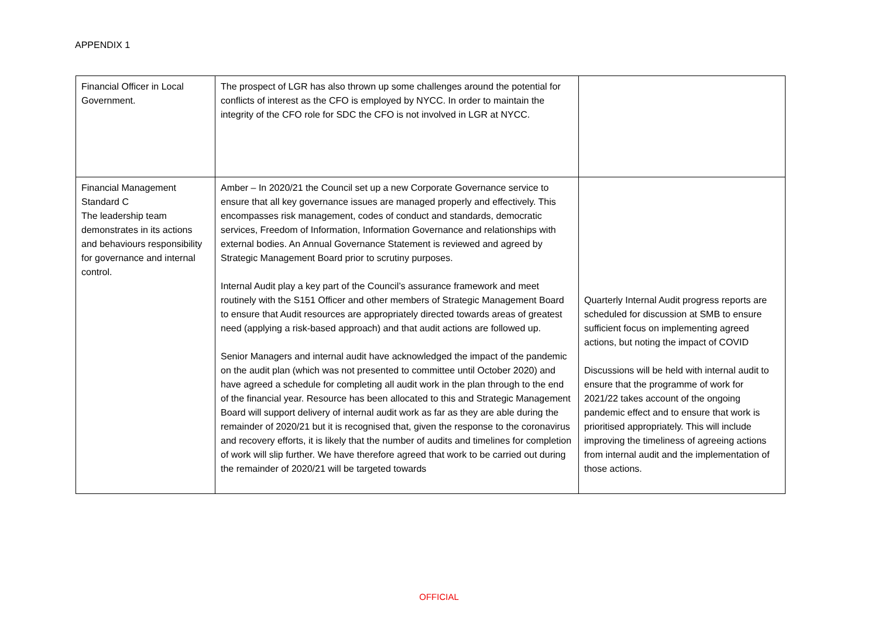APPENDIX 1
| Financial Officer in Local Government. | The prospect of LGR has also thrown up some challenges around the potential for conflicts of interest as the CFO is employed by NYCC. In order to maintain the integrity of the CFO role for SDC the CFO is not involved in LGR at NYCC. | |
| Financial Management Standard C The leadership team demonstrates in its actions and behaviours responsibility for governance and internal control. | Amber – In 2020/21 the Council set up a new Corporate Governance service to ensure that all key governance issues are managed properly and effectively. This encompasses risk management, codes of conduct and standards, democratic services, Freedom of Information, Information Governance and relationships with external bodies. An Annual Governance Statement is reviewed and agreed by Strategic Management Board prior to scrutiny purposes. Internal Audit play a key part of the Council’s assurance framework and meet routinely with the S151 Officer and other members of Strategic Management Board to ensure that Audit resources are appropriately directed towards areas of greatest need (applying a risk-based approach) and that audit actions are followed up. Senior Managers and internal audit have acknowledged the impact of the pandemic on the audit plan (which was not presented to committee until October 2020) and have agreed a schedule for completing all audit work in the plan through to the end of the financial year. Resource has been allocated to this and Strategic Management Board will support delivery of internal audit work as far as they are able during the remainder of 2020/21 but it is recognised that, given the response to the coronavirus and recovery efforts, it is likely that the number of audits and timelines for completion of work will slip further. We have therefore agreed that work to be carried out during the remainder of 2020/21 will be targeted towards | Quarterly Internal Audit progress reports are scheduled for discussion at SMB to ensure sufficient focus on implementing agreed actions, but noting the impact of COVID Discussions will be held with internal audit to ensure that the programme of work for 2021/22 takes account of the ongoing pandemic effect and to ensure that work is prioritised appropriately. This will include improving the timeliness of agreeing actions from internal audit and the implementation of those actions. |
OFFICIAL